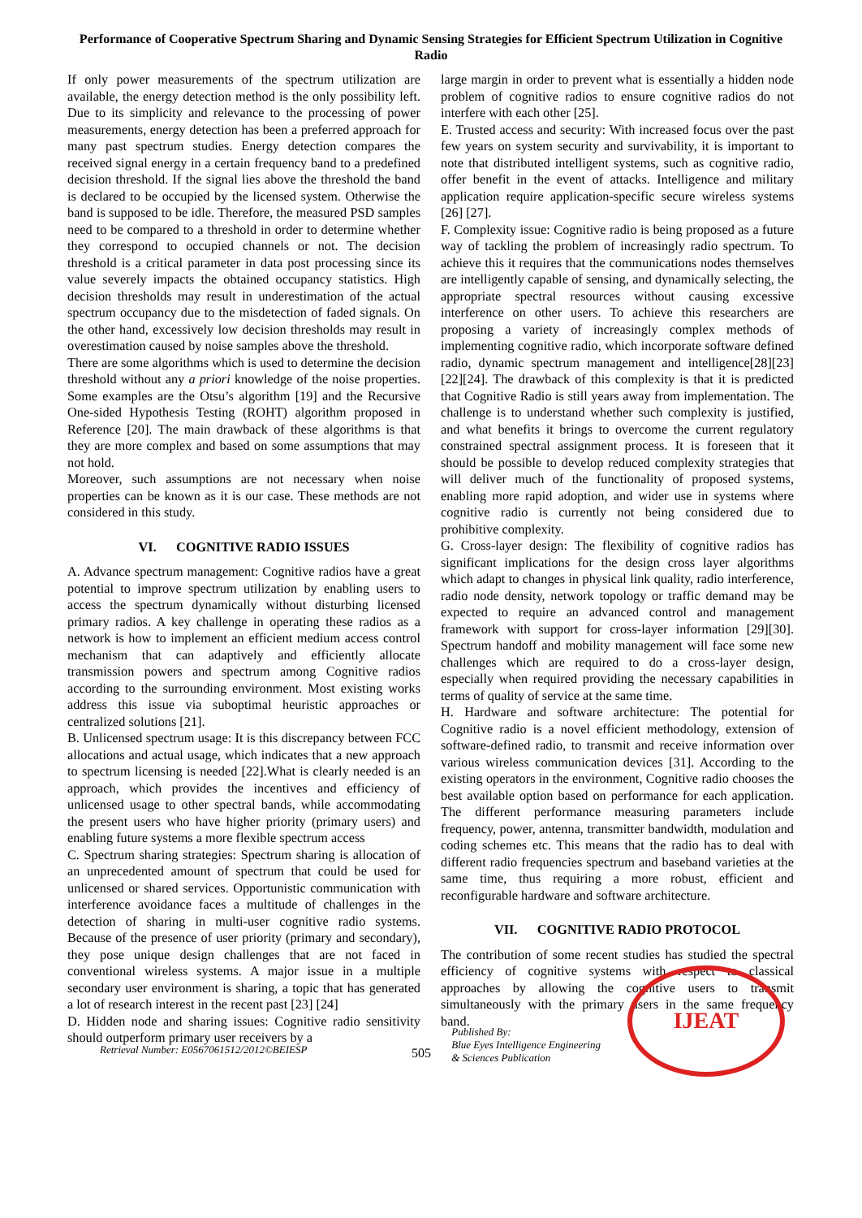Performance of Cooperative Spectrum Sharing and Dynamic Sensing Strategies for Efficient Spectrum Utilization in Cognitive Radio
If only power measurements of the spectrum utilization are available, the energy detection method is the only possibility left. Due to its simplicity and relevance to the processing of power measurements, energy detection has been a preferred approach for many past spectrum studies. Energy detection compares the received signal energy in a certain frequency band to a predefined decision threshold. If the signal lies above the threshold the band is declared to be occupied by the licensed system. Otherwise the band is supposed to be idle. Therefore, the measured PSD samples need to be compared to a threshold in order to determine whether they correspond to occupied channels or not. The decision threshold is a critical parameter in data post processing since its value severely impacts the obtained occupancy statistics. High decision thresholds may result in underestimation of the actual spectrum occupancy due to the misdetection of faded signals. On the other hand, excessively low decision thresholds may result in overestimation caused by noise samples above the threshold.
There are some algorithms which is used to determine the decision threshold without any a priori knowledge of the noise properties. Some examples are the Otsu’s algorithm [19] and the Recursive One-sided Hypothesis Testing (ROHT) algorithm proposed in Reference [20]. The main drawback of these algorithms is that they are more complex and based on some assumptions that may not hold.
Moreover, such assumptions are not necessary when noise properties can be known as it is our case. These methods are not considered in this study.
VI. COGNITIVE RADIO ISSUES
A. Advance spectrum management: Cognitive radios have a great potential to improve spectrum utilization by enabling users to access the spectrum dynamically without disturbing licensed primary radios. A key challenge in operating these radios as a network is how to implement an efficient medium access control mechanism that can adaptively and efficiently allocate transmission powers and spectrum among Cognitive radios according to the surrounding environment. Most existing works address this issue via suboptimal heuristic approaches or centralized solutions [21].
B. Unlicensed spectrum usage: It is this discrepancy between FCC allocations and actual usage, which indicates that a new approach to spectrum licensing is needed [22].What is clearly needed is an approach, which provides the incentives and efficiency of unlicensed usage to other spectral bands, while accommodating the present users who have higher priority (primary users) and enabling future systems a more flexible spectrum access
C. Spectrum sharing strategies: Spectrum sharing is allocation of an unprecedented amount of spectrum that could be used for unlicensed or shared services. Opportunistic communication with interference avoidance faces a multitude of challenges in the detection of sharing in multi-user cognitive radio systems. Because of the presence of user priority (primary and secondary), they pose unique design challenges that are not faced in conventional wireless systems. A major issue in a multiple secondary user environment is sharing, a topic that has generated a lot of research interest in the recent past [23] [24]
D. Hidden node and sharing issues: Cognitive radio sensitivity should outperform primary user receivers by a
large margin in order to prevent what is essentially a hidden node problem of cognitive radios to ensure cognitive radios do not interfere with each other [25].
E. Trusted access and security: With increased focus over the past few years on system security and survivability, it is important to note that distributed intelligent systems, such as cognitive radio, offer benefit in the event of attacks. Intelligence and military application require application-specific secure wireless systems [26] [27].
F. Complexity issue: Cognitive radio is being proposed as a future way of tackling the problem of increasingly radio spectrum. To achieve this it requires that the communications nodes themselves are intelligently capable of sensing, and dynamically selecting, the appropriate spectral resources without causing excessive interference on other users. To achieve this researchers are proposing a variety of increasingly complex methods of implementing cognitive radio, which incorporate software defined radio, dynamic spectrum management and intelligence[28][23][22][24]. The drawback of this complexity is that it is predicted that Cognitive Radio is still years away from implementation. The challenge is to understand whether such complexity is justified, and what benefits it brings to overcome the current regulatory constrained spectral assignment process. It is foreseen that it should be possible to develop reduced complexity strategies that will deliver much of the functionality of proposed systems, enabling more rapid adoption, and wider use in systems where cognitive radio is currently not being considered due to prohibitive complexity.
G. Cross-layer design: The flexibility of cognitive radios has significant implications for the design cross layer algorithms which adapt to changes in physical link quality, radio interference, radio node density, network topology or traffic demand may be expected to require an advanced control and management framework with support for cross-layer information [29][30]. Spectrum handoff and mobility management will face some new challenges which are required to do a cross-layer design, especially when required providing the necessary capabilities in terms of quality of service at the same time.
H. Hardware and software architecture: The potential for Cognitive radio is a novel efficient methodology, extension of software-defined radio, to transmit and receive information over various wireless communication devices [31]. According to the existing operators in the environment, Cognitive radio chooses the best available option based on performance for each application. The different performance measuring parameters include frequency, power, antenna, transmitter bandwidth, modulation and coding schemes etc. This means that the radio has to deal with different radio frequencies spectrum and baseband varieties at the same time, thus requiring a more robust, efficient and reconfigurable hardware and software architecture.
VII. COGNITIVE RADIO PROTOCOL
The contribution of some recent studies has studied the spectral efficiency of cognitive systems with respect to classical approaches by allowing the cognitive users to transmit simultaneously with the primary users in the same frequency band.
Retrieval Number: E0567061512/2012©BEIESP
505
Published By:
Blue Eyes Intelligence Engineering
& Sciences Publication
IJEAT